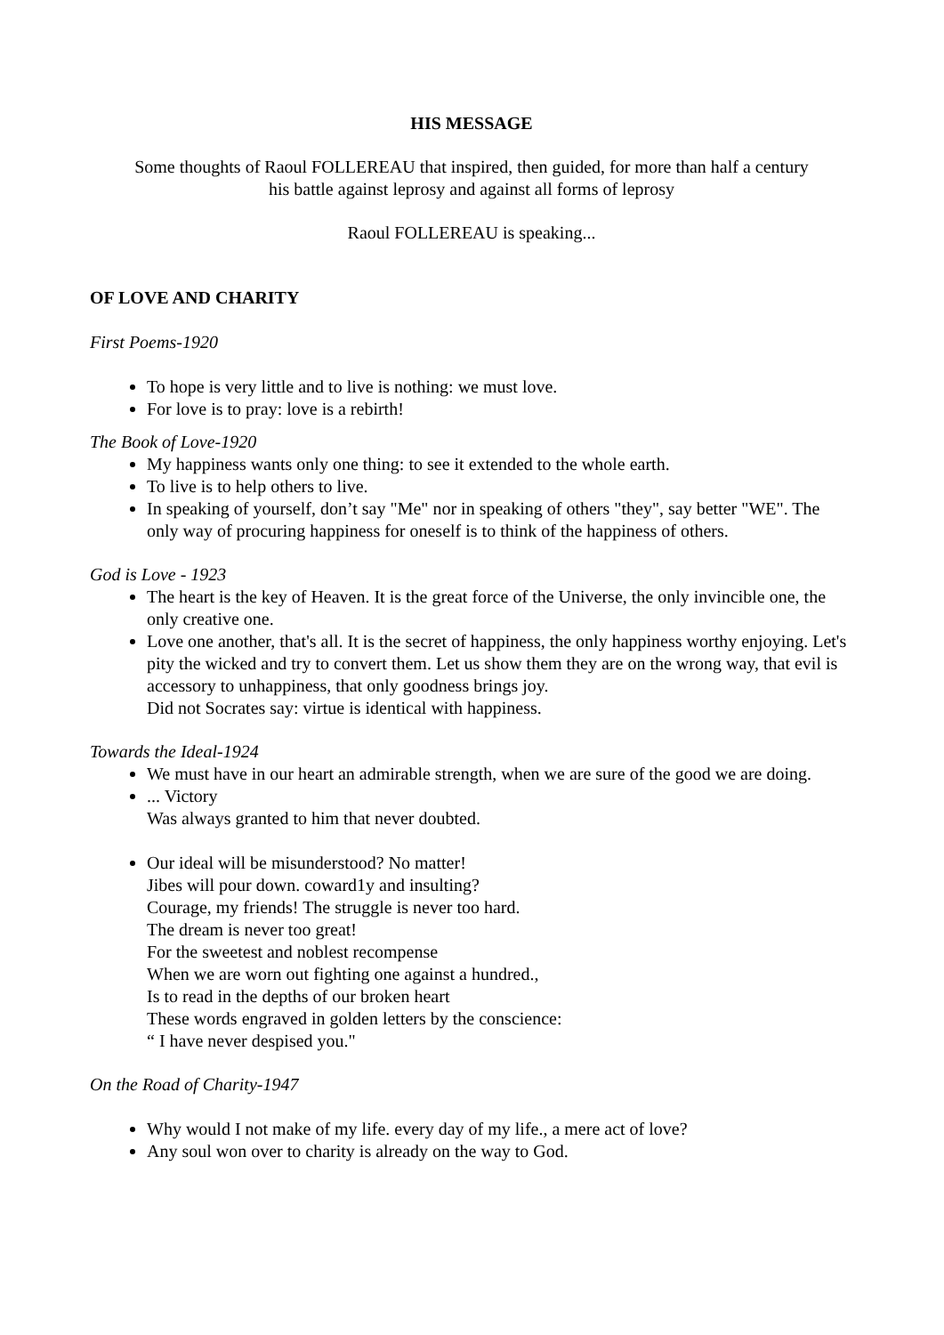HIS MESSAGE
Some thoughts of Raoul FOLLEREAU that inspired, then guided, for more than half a century
his battle against leprosy and against all forms of leprosy
Raoul FOLLEREAU is speaking...
OF LOVE AND CHARITY
First Poems-1920
To hope is very little and to live is nothing: we must love.
For love is to pray: love is a rebirth!
The Book of Love-1920
My happiness wants only one thing: to see it extended to the whole earth.
To live is to help others to live.
In speaking of yourself, don’t say "Me" nor in speaking of others "they", say better "WE". The only way of procuring happiness for oneself is to think of the happiness of others.
God is Love - 1923
The heart is the key of Heaven. It is the great force of the Universe, the only invincible one, the only creative one.
Love one another, that's all. It is the secret of happiness, the only happiness worthy enjoying. Let's pity the wicked and try to convert them. Let us show them they are on the wrong way, that evil is accessory to unhappiness, that only goodness brings joy.
Did not Socrates say: virtue is identical with happiness.
Towards the Ideal-1924
We must have in our heart an admirable strength, when we are sure of the good we are doing.
... Victory
Was always granted to him that never doubted.
Our ideal will be misunderstood? No matter!
Jibes will pour down. coward1y and insulting?
Courage, my friends! The struggle is never too hard.
The dream is never too great!
For the sweetest and noblest recompense
When we are worn out fighting one against a hundred.,
Is to read in the depths of our broken heart
These words engraved in golden letters by the conscience:
“ I have never despised you."
On the Road of Charity-1947
Why would I not make of my life. every day of my life., a mere act of love?
Any soul won over to charity is already on the way to God.